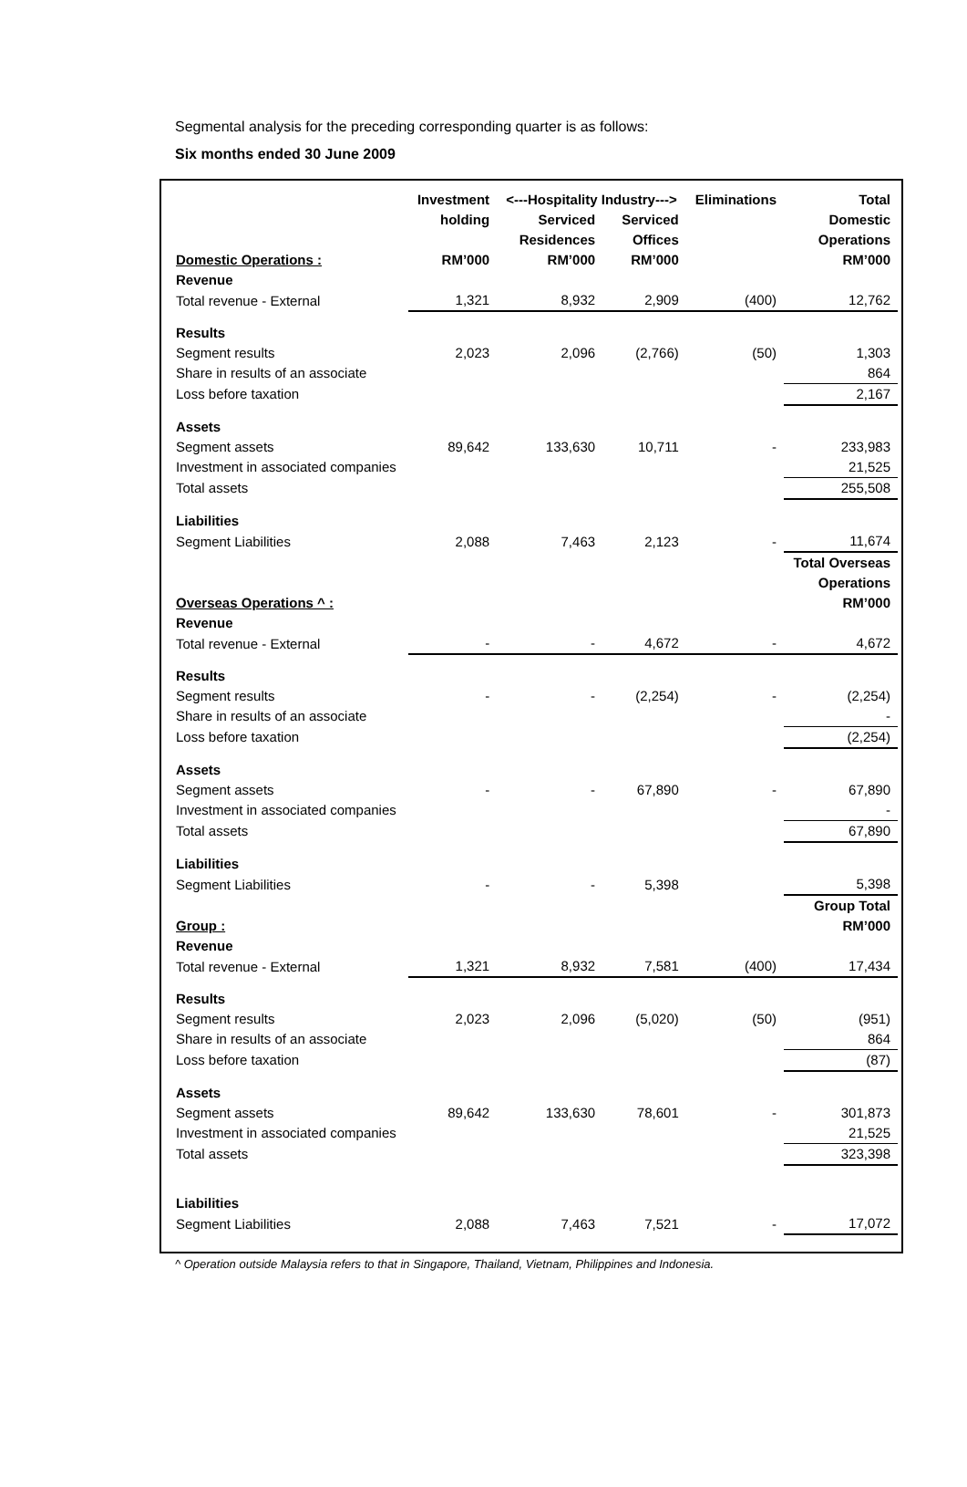Segmental analysis for the preceding corresponding quarter is as follows:
Six months ended 30 June 2009
| | Investment | <---Hospitality Industry---> | | Eliminations | Total |
| --- | --- | --- | --- | --- | --- |
| | holding | Serviced | Serviced | | Domestic |
| | | Residences | Offices | | Operations |
| Domestic Operations : | RM’000 | RM’000 | RM’000 | | RM’000 |
| Revenue | | | | | |
| Total revenue - External | 1,321 | 8,932 | 2,909 | (400) | 12,762 |
| Results | | | | | |
| Segment results | 2,023 | 2,096 | (2,766) | (50) | 1,303 |
| Share in results of an associate | | | | | 864 |
| Loss before taxation | | | | | 2,167 |
| Assets | | | | | |
| Segment assets | 89,642 | 133,630 | 10,711 | - | 233,983 |
| Investment in associated companies | | | | | 21,525 |
| Total assets | | | | | 255,508 |
| Liabilities | | | | | |
| Segment Liabilities | 2,088 | 7,463 | 2,123 | - | 11,674 |
| | | | | | Total Overseas |
| | | | | | Operations |
| Overseas Operations ^ : | | | | | RM’000 |
| Revenue | | | | | |
| Total revenue - External | - | - | 4,672 | - | 4,672 |
| Results | | | | | |
| Segment results | - | - | (2,254) | - | (2,254) |
| Share in results of an associate | | | | | - |
| Loss before taxation | | | | | (2,254) |
| Assets | | | | | |
| Segment assets | - | - | 67,890 | - | 67,890 |
| Investment in associated companies | | | | | - |
| Total assets | | | | | 67,890 |
| Liabilities | | | | | |
| Segment Liabilities | - | - | 5,398 | | 5,398 |
| | | | | | Group Total |
| Group : | | | | | RM’000 |
| Revenue | | | | | |
| Total revenue - External | 1,321 | 8,932 | 7,581 | (400) | 17,434 |
| Results | | | | | |
| Segment results | 2,023 | 2,096 | (5,020) | (50) | (951) |
| Share in results of an associate | | | | | 864 |
| Loss before taxation | | | | | (87) |
| Assets | | | | | |
| Segment assets | 89,642 | 133,630 | 78,601 | - | 301,873 |
| Investment in associated companies | | | | | 21,525 |
| Total assets | | | | | 323,398 |
| Liabilities | | | | | |
| Segment Liabilities | 2,088 | 7,463 | 7,521 | - | 17,072 |
^ Operation outside Malaysia refers to that in Singapore, Thailand, Vietnam, Philippines and Indonesia.